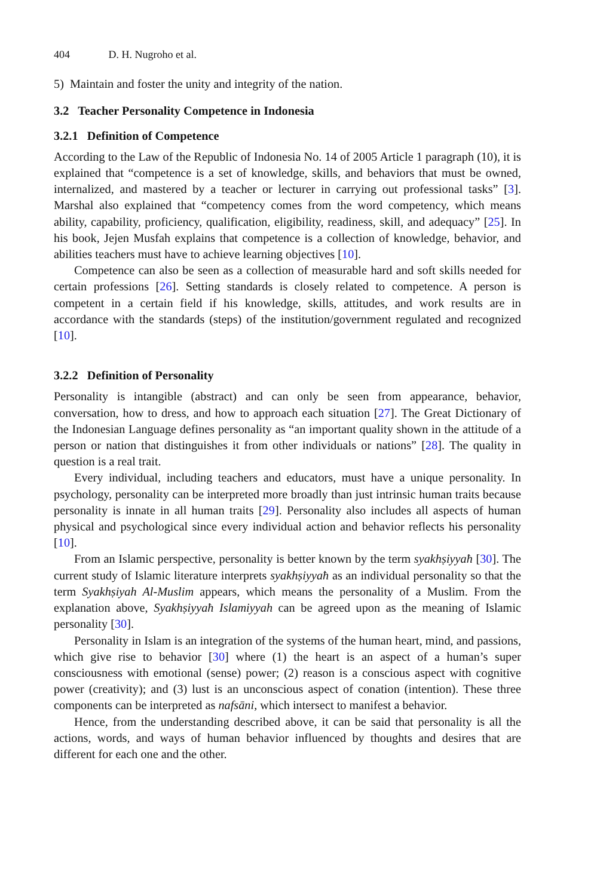404 D. H. Nugroho et al.
5) Maintain and foster the unity and integrity of the nation.
3.2 Teacher Personality Competence in Indonesia
3.2.1 Definition of Competence
According to the Law of the Republic of Indonesia No. 14 of 2005 Article 1 paragraph (10), it is explained that “competence is a set of knowledge, skills, and behaviors that must be owned, internalized, and mastered by a teacher or lecturer in carrying out professional tasks” [3]. Marshal also explained that “competency comes from the word competency, which means ability, capability, proficiency, qualification, eligibility, readiness, skill, and adequacy” [25]. In his book, Jejen Musfah explains that competence is a collection of knowledge, behavior, and abilities teachers must have to achieve learning objectives [10].
Competence can also be seen as a collection of measurable hard and soft skills needed for certain professions [26]. Setting standards is closely related to competence. A person is competent in a certain field if his knowledge, skills, attitudes, and work results are in accordance with the standards (steps) of the institution/government regulated and recognized [10].
3.2.2 Definition of Personality
Personality is intangible (abstract) and can only be seen from appearance, behavior, conversation, how to dress, and how to approach each situation [27]. The Great Dictionary of the Indonesian Language defines personality as “an important quality shown in the attitude of a person or nation that distinguishes it from other individuals or nations” [28]. The quality in question is a real trait.
Every individual, including teachers and educators, must have a unique personality. In psychology, personality can be interpreted more broadly than just intrinsic human traits because personality is innate in all human traits [29]. Personality also includes all aspects of human physical and psychological since every individual action and behavior reflects his personality [10].
From an Islamic perspective, personality is better known by the term syakhṣiyyaħ [30]. The current study of Islamic literature interprets syakhṣiyyaħ as an individual personality so that the term Syakhṣiyah Al-Muslim appears, which means the personality of a Muslim. From the explanation above, Syakhṣiyyaħ Islamiyyah can be agreed upon as the meaning of Islamic personality [30].
Personality in Islam is an integration of the systems of the human heart, mind, and passions, which give rise to behavior [30] where (1) the heart is an aspect of a human’s super consciousness with emotional (sense) power; (2) reason is a conscious aspect with cognitive power (creativity); and (3) lust is an unconscious aspect of conation (intention). These three components can be interpreted as nafsāni, which intersect to manifest a behavior.
Hence, from the understanding described above, it can be said that personality is all the actions, words, and ways of human behavior influenced by thoughts and desires that are different for each one and the other.